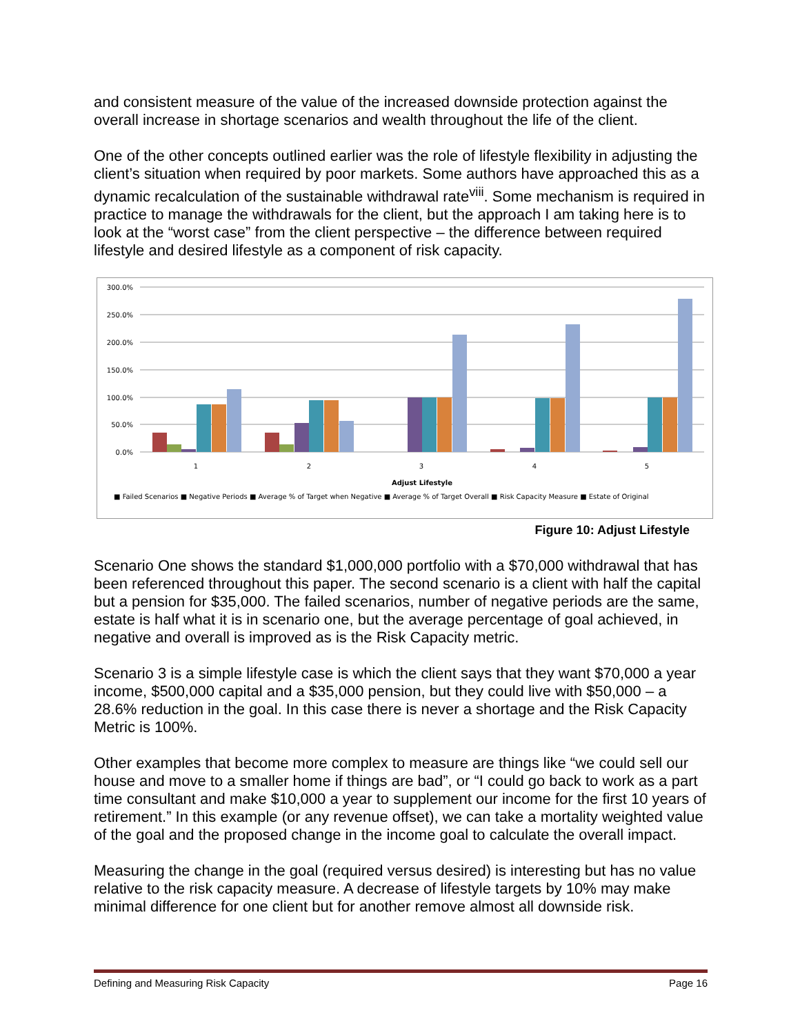and consistent measure of the value of the increased downside protection against the overall increase in shortage scenarios and wealth throughout the life of the client.
One of the other concepts outlined earlier was the role of lifestyle flexibility in adjusting the client’s situation when required by poor markets. Some authors have approached this as a dynamic recalculation of the sustainable withdrawal rate<sup>viii</sup>. Some mechanism is required in practice to manage the withdrawals for the client, but the approach I am taking here is to look at the “worst case” from the client perspective – the difference between required lifestyle and desired lifestyle as a component of risk capacity.
300.0%
250.0%
200.0%
150.0%
100.0%
50.0%
0.0%
1
2
3
4
5
Adjust Lifestyle
■ Failed Scenarios ■ Negative Periods ■ Average % of Target when Negative ■ Average % of Target Overall ■ Risk Capacity Measure ■ Estate of Original
Figure 10: Adjust Lifestyle
Scenario One shows the standard $1,000,000 portfolio with a $70,000 withdrawal that has been referenced throughout this paper. The second scenario is a client with half the capital but a pension for $35,000. The failed scenarios, number of negative periods are the same, estate is half what it is in scenario one, but the average percentage of goal achieved, in negative and overall is improved as is the Risk Capacity metric.
Scenario 3 is a simple lifestyle case is which the client says that they want $70,000 a year income, $500,000 capital and a $35,000 pension, but they could live with $50,000 – a 28.6% reduction in the goal. In this case there is never a shortage and the Risk Capacity Metric is 100%.
Other examples that become more complex to measure are things like “we could sell our house and move to a smaller home if things are bad”, or “I could go back to work as a part time consultant and make $10,000 a year to supplement our income for the first 10 years of retirement.” In this example (or any revenue offset), we can take a mortality weighted value of the goal and the proposed change in the income goal to calculate the overall impact.
Measuring the change in the goal (required versus desired) is interesting but has no value relative to the risk capacity measure. A decrease of lifestyle targets by 10% may make minimal difference for one client but for another remove almost all downside risk.
Defining and Measuring Risk Capacity Page 16